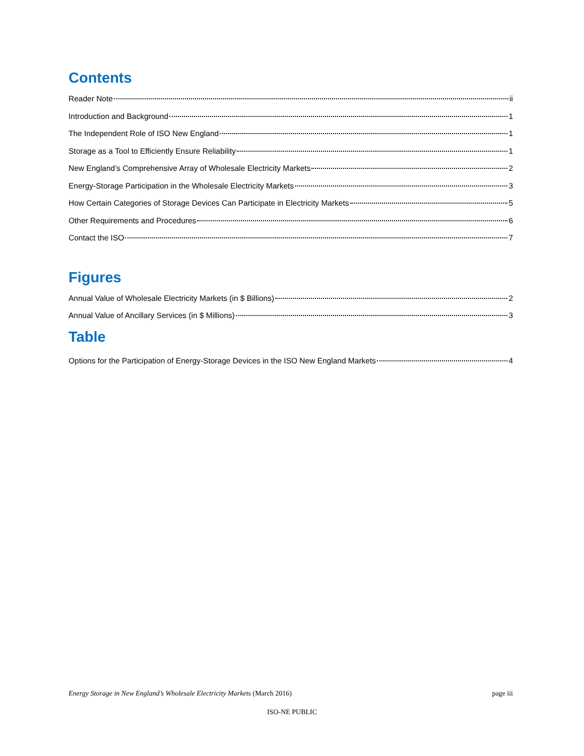Contents
Reader Note ii
Introduction and Background 1
The Independent Role of ISO New England 1
Storage as a Tool to Efficiently Ensure Reliability 1
New England’s Comprehensive Array of Wholesale Electricity Markets 2
Energy-Storage Participation in the Wholesale Electricity Markets 3
How Certain Categories of Storage Devices Can Participate in Electricity Markets 5
Other Requirements and Procedures 6
Contact the ISO 7
Figures
Annual Value of Wholesale Electricity Markets (in $ Billions) 2
Annual Value of Ancillary Services (in $ Millions) 3
Table
Options for the Participation of Energy-Storage Devices in the ISO New England Markets 4
Energy Storage in New England’s Wholesale Electricity Markets (March 2016) page iii
ISO-NE PUBLIC